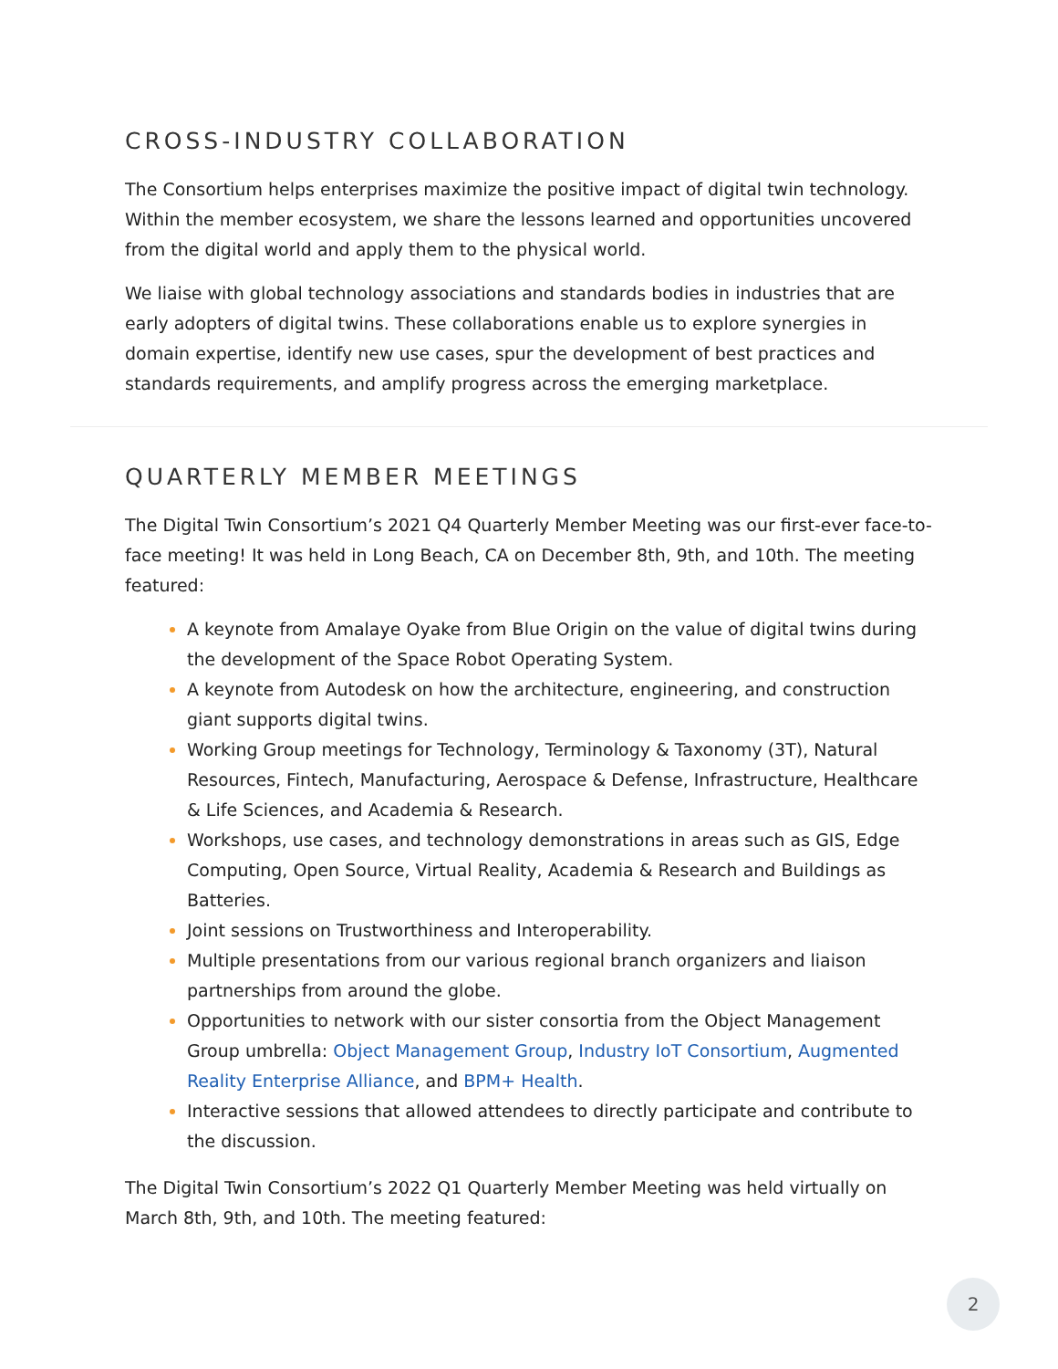CROSS-INDUSTRY COLLABORATION
The Consortium helps enterprises maximize the positive impact of digital twin technology. Within the member ecosystem, we share the lessons learned and opportunities uncovered from the digital world and apply them to the physical world.
We liaise with global technology associations and standards bodies in industries that are early adopters of digital twins. These collaborations enable us to explore synergies in domain expertise, identify new use cases, spur the development of best practices and standards requirements, and amplify progress across the emerging marketplace.
QUARTERLY MEMBER MEETINGS
The Digital Twin Consortium’s 2021 Q4 Quarterly Member Meeting was our first-ever face-to-face meeting! It was held in Long Beach, CA on December 8th, 9th, and 10th. The meeting featured:
A keynote from Amalaye Oyake from Blue Origin on the value of digital twins during the development of the Space Robot Operating System.
A keynote from Autodesk on how the architecture, engineering, and construction giant supports digital twins.
Working Group meetings for Technology, Terminology & Taxonomy (3T), Natural Resources, Fintech, Manufacturing, Aerospace & Defense, Infrastructure, Healthcare & Life Sciences, and Academia & Research.
Workshops, use cases, and technology demonstrations in areas such as GIS, Edge Computing, Open Source, Virtual Reality, Academia & Research and Buildings as Batteries.
Joint sessions on Trustworthiness and Interoperability.
Multiple presentations from our various regional branch organizers and liaison partnerships from around the globe.
Opportunities to network with our sister consortia from the Object Management Group umbrella: Object Management Group, Industry IoT Consortium, Augmented Reality Enterprise Alliance, and BPM+ Health.
Interactive sessions that allowed attendees to directly participate and contribute to the discussion.
The Digital Twin Consortium’s 2022 Q1 Quarterly Member Meeting was held virtually on March 8th, 9th, and 10th. The meeting featured:
2